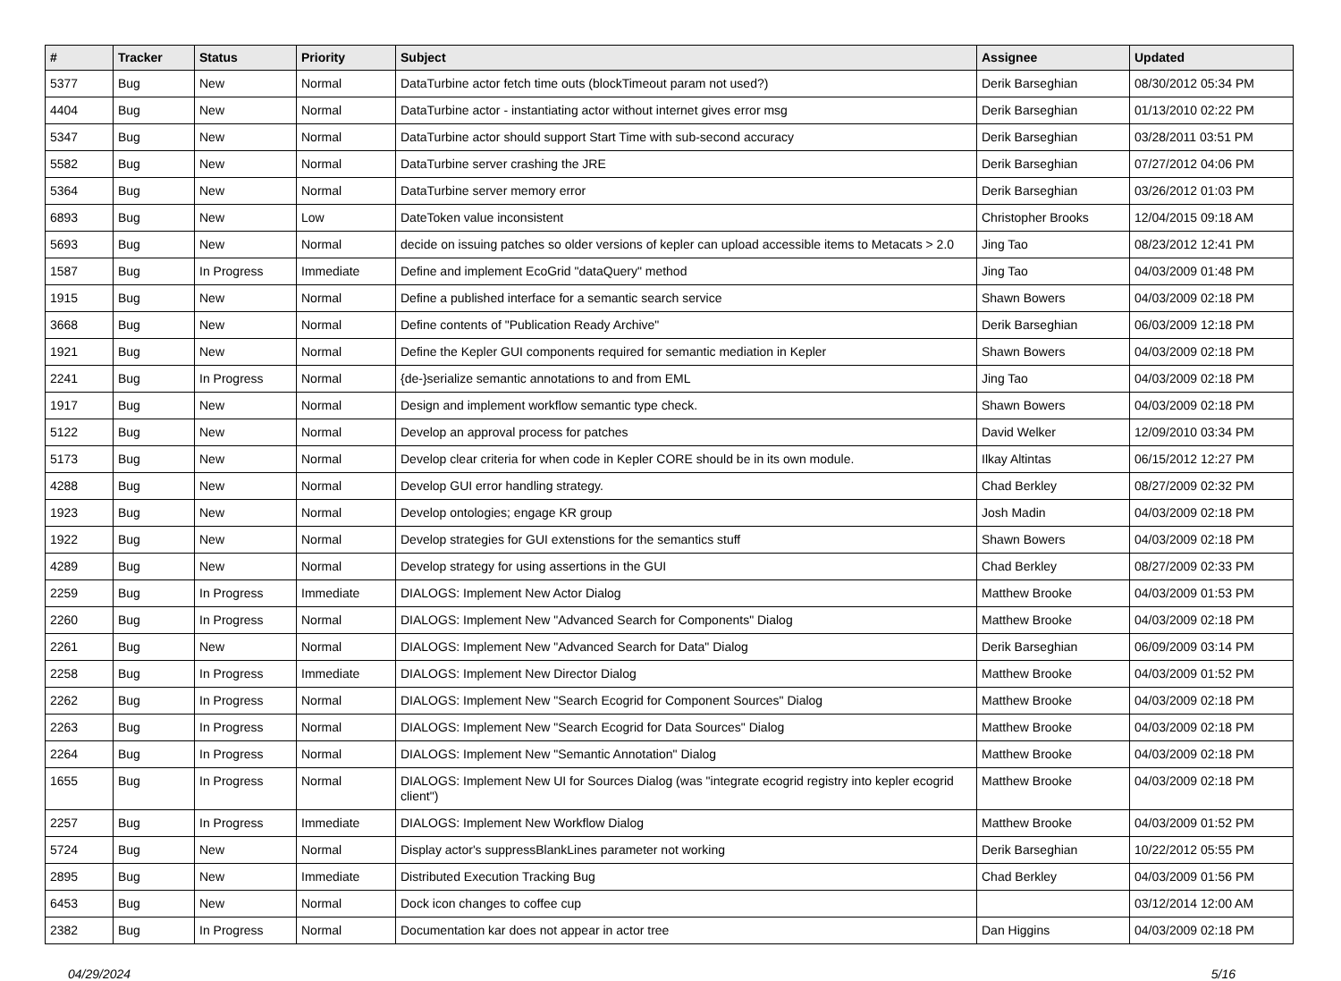| # | Tracker | Status | Priority | Subject | Assignee | Updated |
| --- | --- | --- | --- | --- | --- | --- |
| 5377 | Bug | New | Normal | DataTurbine actor fetch time outs (blockTimeout param not used?) | Derik Barseghian | 08/30/2012 05:34 PM |
| 4404 | Bug | New | Normal | DataTurbine actor - instantiating actor without internet gives error msg | Derik Barseghian | 01/13/2010 02:22 PM |
| 5347 | Bug | New | Normal | DataTurbine actor should support Start Time with sub-second accuracy | Derik Barseghian | 03/28/2011 03:51 PM |
| 5582 | Bug | New | Normal | DataTurbine server crashing the JRE | Derik Barseghian | 07/27/2012 04:06 PM |
| 5364 | Bug | New | Normal | DataTurbine server memory error | Derik Barseghian | 03/26/2012 01:03 PM |
| 6893 | Bug | New | Low | DateToken value inconsistent | Christopher Brooks | 12/04/2015 09:18 AM |
| 5693 | Bug | New | Normal | decide on issuing patches so older versions of kepler can upload accessible items to Metacats > 2.0 | Jing Tao | 08/23/2012 12:41 PM |
| 1587 | Bug | In Progress | Immediate | Define and implement EcoGrid "dataQuery" method | Jing Tao | 04/03/2009 01:48 PM |
| 1915 | Bug | New | Normal | Define a published interface for a semantic search service | Shawn Bowers | 04/03/2009 02:18 PM |
| 3668 | Bug | New | Normal | Define contents of "Publication Ready Archive" | Derik Barseghian | 06/03/2009 12:18 PM |
| 1921 | Bug | New | Normal | Define the Kepler GUI components required for semantic mediation in Kepler | Shawn Bowers | 04/03/2009 02:18 PM |
| 2241 | Bug | In Progress | Normal | {de-}serialize semantic annotations to and from EML | Jing Tao | 04/03/2009 02:18 PM |
| 1917 | Bug | New | Normal | Design and implement workflow semantic type check. | Shawn Bowers | 04/03/2009 02:18 PM |
| 5122 | Bug | New | Normal | Develop an approval process for patches | David Welker | 12/09/2010 03:34 PM |
| 5173 | Bug | New | Normal | Develop clear criteria for when code in Kepler CORE should be in its own module. | Ilkay Altintas | 06/15/2012 12:27 PM |
| 4288 | Bug | New | Normal | Develop GUI error handling strategy. | Chad Berkley | 08/27/2009 02:32 PM |
| 1923 | Bug | New | Normal | Develop ontologies; engage KR group | Josh Madin | 04/03/2009 02:18 PM |
| 1922 | Bug | New | Normal | Develop strategies for GUI extenstions for the semantics stuff | Shawn Bowers | 04/03/2009 02:18 PM |
| 4289 | Bug | New | Normal | Develop strategy for using assertions in the GUI | Chad Berkley | 08/27/2009 02:33 PM |
| 2259 | Bug | In Progress | Immediate | DIALOGS: Implement New Actor Dialog | Matthew Brooke | 04/03/2009 01:53 PM |
| 2260 | Bug | In Progress | Normal | DIALOGS: Implement New "Advanced Search for Components" Dialog | Matthew Brooke | 04/03/2009 02:18 PM |
| 2261 | Bug | New | Normal | DIALOGS: Implement New "Advanced Search for Data" Dialog | Derik Barseghian | 06/09/2009 03:14 PM |
| 2258 | Bug | In Progress | Immediate | DIALOGS: Implement New Director Dialog | Matthew Brooke | 04/03/2009 01:52 PM |
| 2262 | Bug | In Progress | Normal | DIALOGS: Implement New "Search Ecogrid for Component Sources" Dialog | Matthew Brooke | 04/03/2009 02:18 PM |
| 2263 | Bug | In Progress | Normal | DIALOGS: Implement New "Search Ecogrid for Data Sources" Dialog | Matthew Brooke | 04/03/2009 02:18 PM |
| 2264 | Bug | In Progress | Normal | DIALOGS: Implement New "Semantic Annotation" Dialog | Matthew Brooke | 04/03/2009 02:18 PM |
| 1655 | Bug | In Progress | Normal | DIALOGS: Implement New UI for Sources Dialog (was "integrate ecogrid registry into kepler ecogrid client") | Matthew Brooke | 04/03/2009 02:18 PM |
| 2257 | Bug | In Progress | Immediate | DIALOGS: Implement New Workflow Dialog | Matthew Brooke | 04/03/2009 01:52 PM |
| 5724 | Bug | New | Normal | Display actor's suppressBlankLines parameter not working | Derik Barseghian | 10/22/2012 05:55 PM |
| 2895 | Bug | New | Immediate | Distributed Execution Tracking Bug | Chad Berkley | 04/03/2009 01:56 PM |
| 6453 | Bug | New | Normal | Dock icon changes to coffee cup | | 03/12/2014 12:00 AM |
| 2382 | Bug | In Progress | Normal | Documentation kar does not appear in actor tree | Dan Higgins | 04/03/2009 02:18 PM |
04/29/2024 5/16